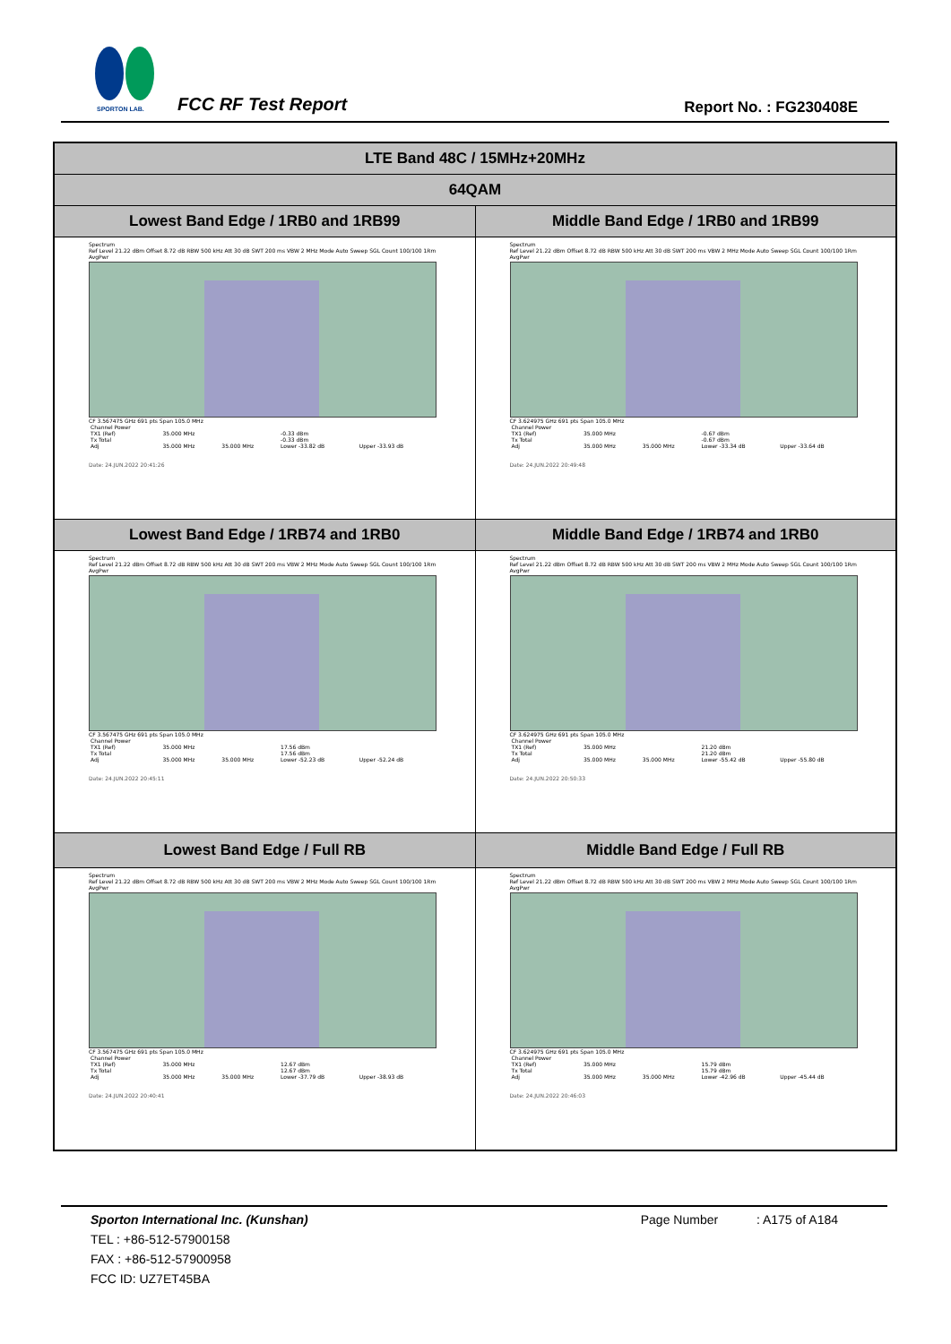SPORTON LAB. FCC RF Test Report Report No. : FG230408E
| LTE Band 48C / 15MHz+20MHz | |
| --- | --- |
| 64QAM | |
| Lowest Band Edge / 1RB0 and 1RB99 | Middle Band Edge / 1RB0 and 1RB99 |
| Spectrum Ref Level 21.22 dBm Offset 8.72 dB RBW 500 kHz Att 30 dB SWT 200 ms VBW 2 MHz Mode Auto Sweep SGL Count 100/100 1Rm AvgPwr CF 3.567475 GHz 691 pts Span 105.0 MHz / Channel Power / / / / / / TX1 (Ref) / 35.000 MHz / / -0.33 dBm / / / Tx Total / / / -0.33 dBm / / / Adj / 35.000 MHz / 35.000 MHz / Lower -33.82 dB / Upper -33.93 dB / Date: 24.JUN.2022 20:41:26 | Spectrum Ref Level 21.22 dBm Offset 8.72 dB RBW 500 kHz Att 30 dB SWT 200 ms VBW 2 MHz Mode Auto Sweep SGL Count 100/100 1Rm AvgPwr CF 3.624975 GHz 691 pts Span 105.0 MHz / Channel Power / / / / / / TX1 (Ref) / 35.000 MHz / / -0.67 dBm / / / Tx Total / / / -0.67 dBm / / / Adj / 35.000 MHz / 35.000 MHz / Lower -33.34 dB / Upper -33.64 dB / Date: 24.JUN.2022 20:49:48 |
| Lowest Band Edge / 1RB74 and 1RB0 | Middle Band Edge / 1RB74 and 1RB0 |
| Spectrum Ref Level 21.22 dBm Offset 8.72 dB RBW 500 kHz Att 30 dB SWT 200 ms VBW 2 MHz Mode Auto Sweep SGL Count 100/100 1Rm AvgPwr CF 3.567475 GHz 691 pts Span 105.0 MHz / Channel Power / / / / / / TX1 (Ref) / 35.000 MHz / / 17.56 dBm / / / Tx Total / / / 17.56 dBm / / / Adj / 35.000 MHz / 35.000 MHz / Lower -52.23 dB / Upper -52.24 dB / Date: 24.JUN.2022 20:45:11 | Spectrum Ref Level 21.22 dBm Offset 8.72 dB RBW 500 kHz Att 30 dB SWT 200 ms VBW 2 MHz Mode Auto Sweep SGL Count 100/100 1Rm AvgPwr CF 3.624975 GHz 691 pts Span 105.0 MHz / Channel Power / / / / / / TX1 (Ref) / 35.000 MHz / / 21.20 dBm / / / Tx Total / / / 21.20 dBm / / / Adj / 35.000 MHz / 35.000 MHz / Lower -55.42 dB / Upper -55.80 dB / Date: 24.JUN.2022 20:50:33 |
| Lowest Band Edge / Full RB | Middle Band Edge / Full RB |
| Spectrum Ref Level 21.22 dBm Offset 8.72 dB RBW 500 kHz Att 30 dB SWT 200 ms VBW 2 MHz Mode Auto Sweep SGL Count 100/100 1Rm AvgPwr CF 3.567475 GHz 691 pts Span 105.0 MHz / Channel Power / / / / / / TX1 (Ref) / 35.000 MHz / / 12.67 dBm / / / Tx Total / / / 12.67 dBm / / / Adj / 35.000 MHz / 35.000 MHz / Lower -37.79 dB / Upper -38.93 dB / Date: 24.JUN.2022 20:40:41 | Spectrum Ref Level 21.22 dBm Offset 8.72 dB RBW 500 kHz Att 30 dB SWT 200 ms VBW 2 MHz Mode Auto Sweep SGL Count 100/100 1Rm AvgPwr CF 3.624975 GHz 691 pts Span 105.0 MHz / Channel Power / / / / / / TX1 (Ref) / 35.000 MHz / / 15.79 dBm / / / Tx Total / / / 15.79 dBm / / / Adj / 35.000 MHz / 35.000 MHz / Lower -42.96 dB / Upper -45.44 dB / Date: 24.JUN.2022 20:46:03 |
Sporton International Inc. (Kunshan) Page Number : A175 of A184
TEL : +86-512-57900158
FAX : +86-512-57900958
FCC ID: UZ7ET45BA